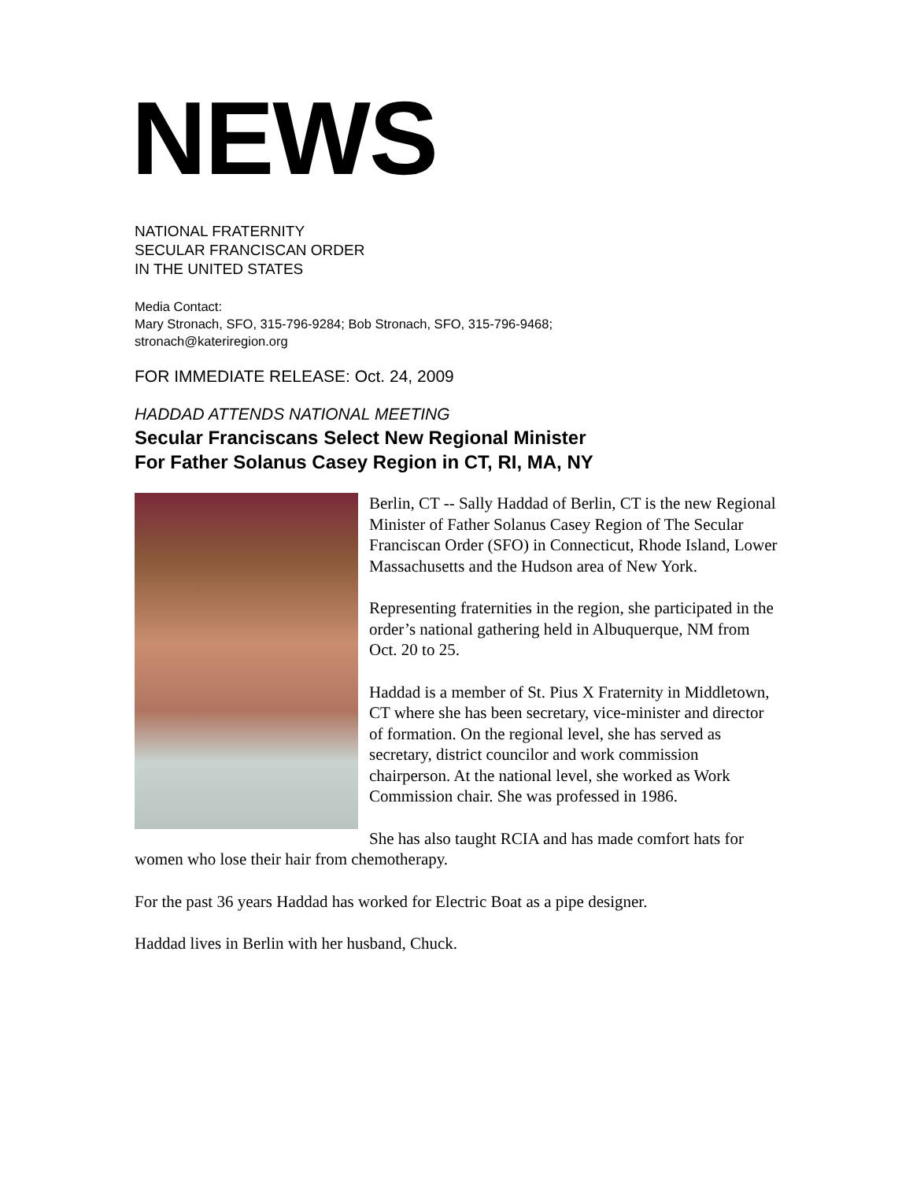NEWS
NATIONAL FRATERNITY
SECULAR FRANCISCAN ORDER
IN THE UNITED STATES
Media Contact:
Mary Stronach, SFO, 315-796-9284; Bob Stronach, SFO, 315-796-9468;
stronach@kateriregion.org
FOR IMMEDIATE RELEASE: Oct. 24, 2009
HADDAD ATTENDS NATIONAL MEETING
Secular Franciscans Select New Regional Minister
For Father Solanus Casey Region in CT, RI, MA, NY
Berlin, CT -- Sally Haddad of Berlin, CT is the new Regional Minister of Father Solanus Casey Region of The Secular Franciscan Order (SFO) in Connecticut, Rhode Island, Lower Massachusetts and the Hudson area of New York.
Representing fraternities in the region, she participated in the order’s national gathering held in Albuquerque, NM from Oct. 20 to 25.
Haddad is a member of St. Pius X Fraternity in Middletown, CT where she has been secretary, vice-minister and director of formation. On the regional level, she has served as secretary, district councilor and work commission chairperson. At the national level, she worked as Work Commission chair. She was professed in 1986.
She has also taught RCIA and has made comfort hats for women who lose their hair from chemotherapy.
For the past 36 years Haddad has worked for Electric Boat as a pipe designer.
Haddad lives in Berlin with her husband, Chuck.